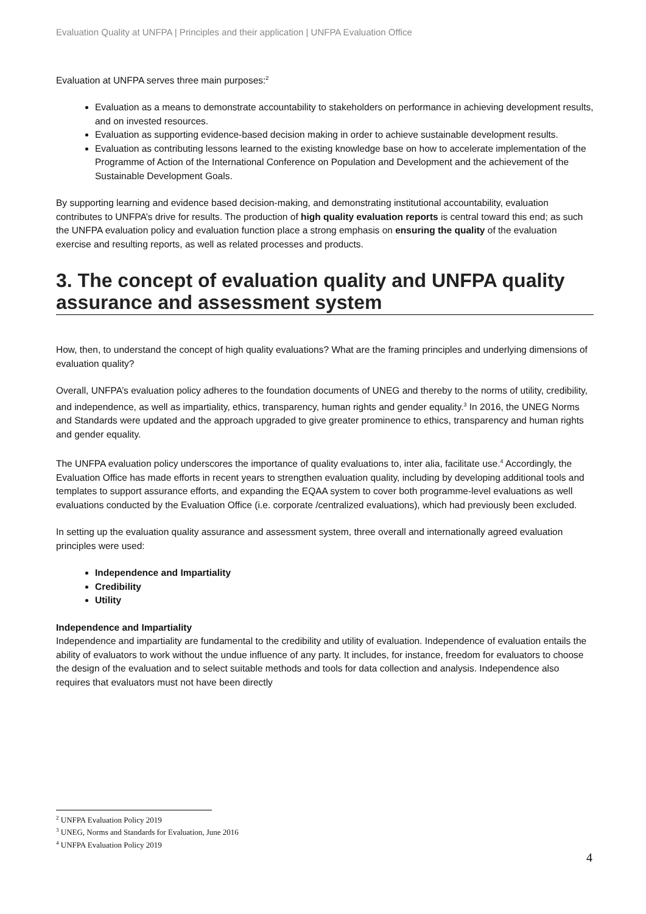Evaluation Quality at UNFPA | Principles and their application | UNFPA Evaluation Office
Evaluation at UNFPA serves three main purposes:<sup>2</sup>
Evaluation as a means to demonstrate accountability to stakeholders on performance in achieving development results, and on invested resources.
Evaluation as supporting evidence-based decision making in order to achieve sustainable development results.
Evaluation as contributing lessons learned to the existing knowledge base on how to accelerate implementation of the Programme of Action of the International Conference on Population and Development and the achievement of the Sustainable Development Goals.
By supporting learning and evidence based decision-making, and demonstrating institutional accountability, evaluation contributes to UNFPA’s drive for results. The production of high quality evaluation reports is central toward this end; as such the UNFPA evaluation policy and evaluation function place a strong emphasis on ensuring the quality of the evaluation exercise and resulting reports, as well as related processes and products.
3. The concept of evaluation quality and UNFPA quality assurance and assessment system
How, then, to understand the concept of high quality evaluations? What are the framing principles and underlying dimensions of evaluation quality?
Overall, UNFPA’s evaluation policy adheres to the foundation documents of UNEG and thereby to the norms of utility, credibility, and independence, as well as impartiality, ethics, transparency, human rights and gender equality.<sup>3</sup> In 2016, the UNEG Norms and Standards were updated and the approach upgraded to give greater prominence to ethics, transparency and human rights and gender equality.
The UNFPA evaluation policy underscores the importance of quality evaluations to, inter alia, facilitate use.<sup>4</sup> Accordingly, the Evaluation Office has made efforts in recent years to strengthen evaluation quality, including by developing additional tools and templates to support assurance efforts, and expanding the EQAA system to cover both programme-level evaluations as well evaluations conducted by the Evaluation Office (i.e. corporate /centralized evaluations), which had previously been excluded.
In setting up the evaluation quality assurance and assessment system, three overall and internationally agreed evaluation principles were used:
Independence and Impartiality
Credibility
Utility
Independence and Impartiality
Independence and impartiality are fundamental to the credibility and utility of evaluation. Independence of evaluation entails the ability of evaluators to work without the undue influence of any party. It includes, for instance, freedom for evaluators to choose the design of the evaluation and to select suitable methods and tools for data collection and analysis. Independence also requires that evaluators must not have been directly
<sup>2</sup> UNFPA Evaluation Policy 2019
<sup>3</sup> UNEG, Norms and Standards for Evaluation, June 2016
<sup>4</sup> UNFPA Evaluation Policy 2019
4